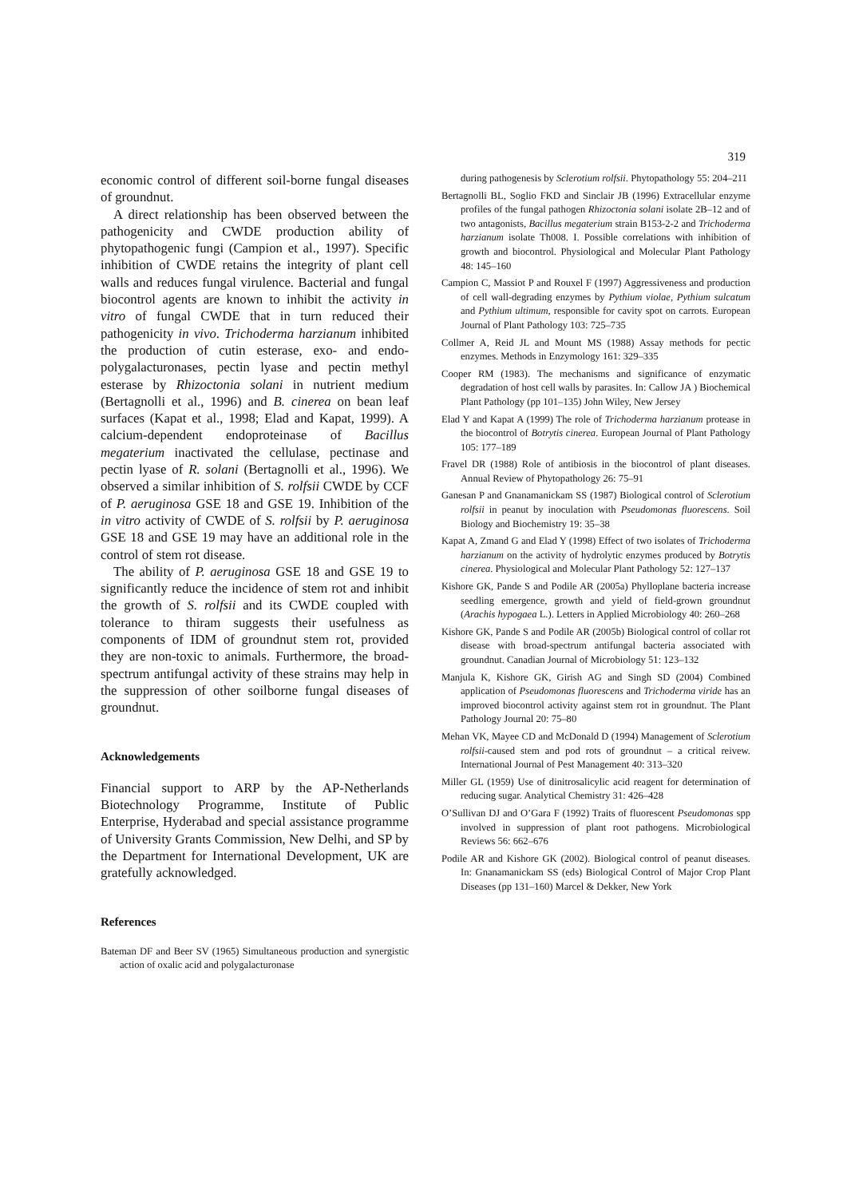319
economic control of different soil-borne fungal diseases of groundnut.
A direct relationship has been observed between the pathogenicity and CWDE production ability of phytopathogenic fungi (Campion et al., 1997). Specific inhibition of CWDE retains the integrity of plant cell walls and reduces fungal virulence. Bacterial and fungal biocontrol agents are known to inhibit the activity in vitro of fungal CWDE that in turn reduced their pathogenicity in vivo. Trichoderma harzianum inhibited the production of cutin esterase, exo- and endo-polygalacturonases, pectin lyase and pectin methyl esterase by Rhizoctonia solani in nutrient medium (Bertagnolli et al., 1996) and B. cinerea on bean leaf surfaces (Kapat et al., 1998; Elad and Kapat, 1999). A calcium-dependent endoproteinase of Bacillus megaterium inactivated the cellulase, pectinase and pectin lyase of R. solani (Bertagnolli et al., 1996). We observed a similar inhibition of S. rolfsii CWDE by CCF of P. aeruginosa GSE 18 and GSE 19. Inhibition of the in vitro activity of CWDE of S. rolfsii by P. aeruginosa GSE 18 and GSE 19 may have an additional role in the control of stem rot disease.
The ability of P. aeruginosa GSE 18 and GSE 19 to significantly reduce the incidence of stem rot and inhibit the growth of S. rolfsii and its CWDE coupled with tolerance to thiram suggests their usefulness as components of IDM of groundnut stem rot, provided they are non-toxic to animals. Furthermore, the broad-spectrum antifungal activity of these strains may help in the suppression of other soilborne fungal diseases of groundnut.
Acknowledgements
Financial support to ARP by the AP-Netherlands Biotechnology Programme, Institute of Public Enterprise, Hyderabad and special assistance programme of University Grants Commission, New Delhi, and SP by the Department for International Development, UK are gratefully acknowledged.
References
Bateman DF and Beer SV (1965) Simultaneous production and synergistic action of oxalic acid and polygalacturonase
during pathogenesis by Sclerotium rolfsii. Phytopathology 55: 204–211
Bertagnolli BL, Soglio FKD and Sinclair JB (1996) Extracellular enzyme profiles of the fungal pathogen Rhizoctonia solani isolate 2B–12 and of two antagonists, Bacillus megaterium strain B153-2-2 and Trichoderma harzianum isolate Th008. I. Possible correlations with inhibition of growth and biocontrol. Physiological and Molecular Plant Pathology 48: 145–160
Campion C, Massiot P and Rouxel F (1997) Aggressiveness and production of cell wall-degrading enzymes by Pythium violae, Pythium sulcatum and Pythium ultimum, responsible for cavity spot on carrots. European Journal of Plant Pathology 103: 725–735
Collmer A, Reid JL and Mount MS (1988) Assay methods for pectic enzymes. Methods in Enzymology 161: 329–335
Cooper RM (1983). The mechanisms and significance of enzymatic degradation of host cell walls by parasites. In: Callow JA ) Biochemical Plant Pathology (pp 101–135) John Wiley, New Jersey
Elad Y and Kapat A (1999) The role of Trichoderma harzianum protease in the biocontrol of Botrytis cinerea. European Journal of Plant Pathology 105: 177–189
Fravel DR (1988) Role of antibiosis in the biocontrol of plant diseases. Annual Review of Phytopathology 26: 75–91
Ganesan P and Gnanamanickam SS (1987) Biological control of Sclerotium rolfsii in peanut by inoculation with Pseudomonas fluorescens. Soil Biology and Biochemistry 19: 35–38
Kapat A, Zmand G and Elad Y (1998) Effect of two isolates of Trichoderma harzianum on the activity of hydrolytic enzymes produced by Botrytis cinerea. Physiological and Molecular Plant Pathology 52: 127–137
Kishore GK, Pande S and Podile AR (2005a) Phylloplane bacteria increase seedling emergence, growth and yield of field-grown groundnut (Arachis hypogaea L.). Letters in Applied Microbiology 40: 260–268
Kishore GK, Pande S and Podile AR (2005b) Biological control of collar rot disease with broad-spectrum antifungal bacteria associated with groundnut. Canadian Journal of Microbiology 51: 123–132
Manjula K, Kishore GK, Girish AG and Singh SD (2004) Combined application of Pseudomonas fluorescens and Trichoderma viride has an improved biocontrol activity against stem rot in groundnut. The Plant Pathology Journal 20: 75–80
Mehan VK, Mayee CD and McDonald D (1994) Management of Sclerotium rolfsii-caused stem and pod rots of groundnut – a critical reivew. International Journal of Pest Management 40: 313–320
Miller GL (1959) Use of dinitrosalicylic acid reagent for determination of reducing sugar. Analytical Chemistry 31: 426–428
O’Sullivan DJ and O’Gara F (1992) Traits of fluorescent Pseudomonas spp involved in suppression of plant root pathogens. Microbiological Reviews 56: 662–676
Podile AR and Kishore GK (2002). Biological control of peanut diseases. In: Gnanamanickam SS (eds) Biological Control of Major Crop Plant Diseases (pp 131–160) Marcel & Dekker, New York